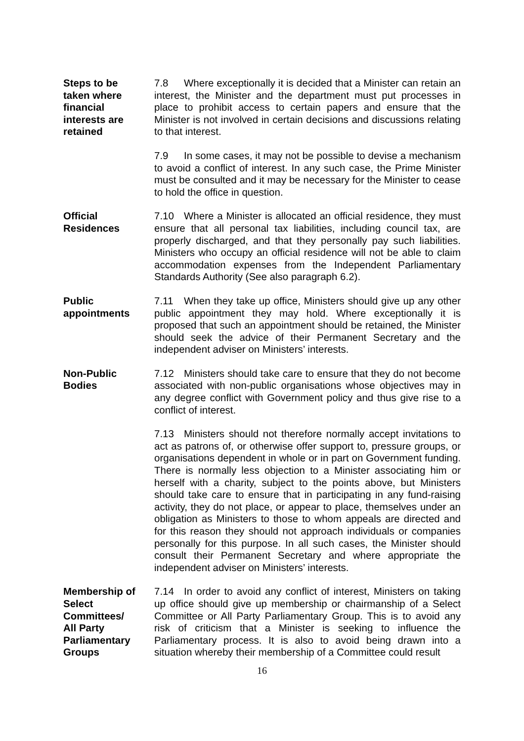Steps to be
taken where
financial
interests are
retained
7.8 Where exceptionally it is decided that a Minister can retain an interest, the Minister and the department must put processes in place to prohibit access to certain papers and ensure that the Minister is not involved in certain decisions and discussions relating to that interest.
7.9 In some cases, it may not be possible to devise a mechanism to avoid a conflict of interest. In any such case, the Prime Minister must be consulted and it may be necessary for the Minister to cease to hold the office in question.
Official
Residences
7.10 Where a Minister is allocated an official residence, they must ensure that all personal tax liabilities, including council tax, are properly discharged, and that they personally pay such liabilities. Ministers who occupy an official residence will not be able to claim accommodation expenses from the Independent Parliamentary Standards Authority (See also paragraph 6.2).
Public
appointments
7.11 When they take up office, Ministers should give up any other public appointment they may hold. Where exceptionally it is proposed that such an appointment should be retained, the Minister should seek the advice of their Permanent Secretary and the independent adviser on Ministers’ interests.
Non-Public
Bodies
7.12 Ministers should take care to ensure that they do not become associated with non-public organisations whose objectives may in any degree conflict with Government policy and thus give rise to a conflict of interest.
7.13 Ministers should not therefore normally accept invitations to act as patrons of, or otherwise offer support to, pressure groups, or organisations dependent in whole or in part on Government funding. There is normally less objection to a Minister associating him or herself with a charity, subject to the points above, but Ministers should take care to ensure that in participating in any fund-raising activity, they do not place, or appear to place, themselves under an obligation as Ministers to those to whom appeals are directed and for this reason they should not approach individuals or companies personally for this purpose. In all such cases, the Minister should consult their Permanent Secretary and where appropriate the independent adviser on Ministers’ interests.
Membership of
Select
Committees/
All Party
Parliamentary
Groups
7.14 In order to avoid any conflict of interest, Ministers on taking up office should give up membership or chairmanship of a Select Committee or All Party Parliamentary Group. This is to avoid any risk of criticism that a Minister is seeking to influence the Parliamentary process. It is also to avoid being drawn into a situation whereby their membership of a Committee could result
16